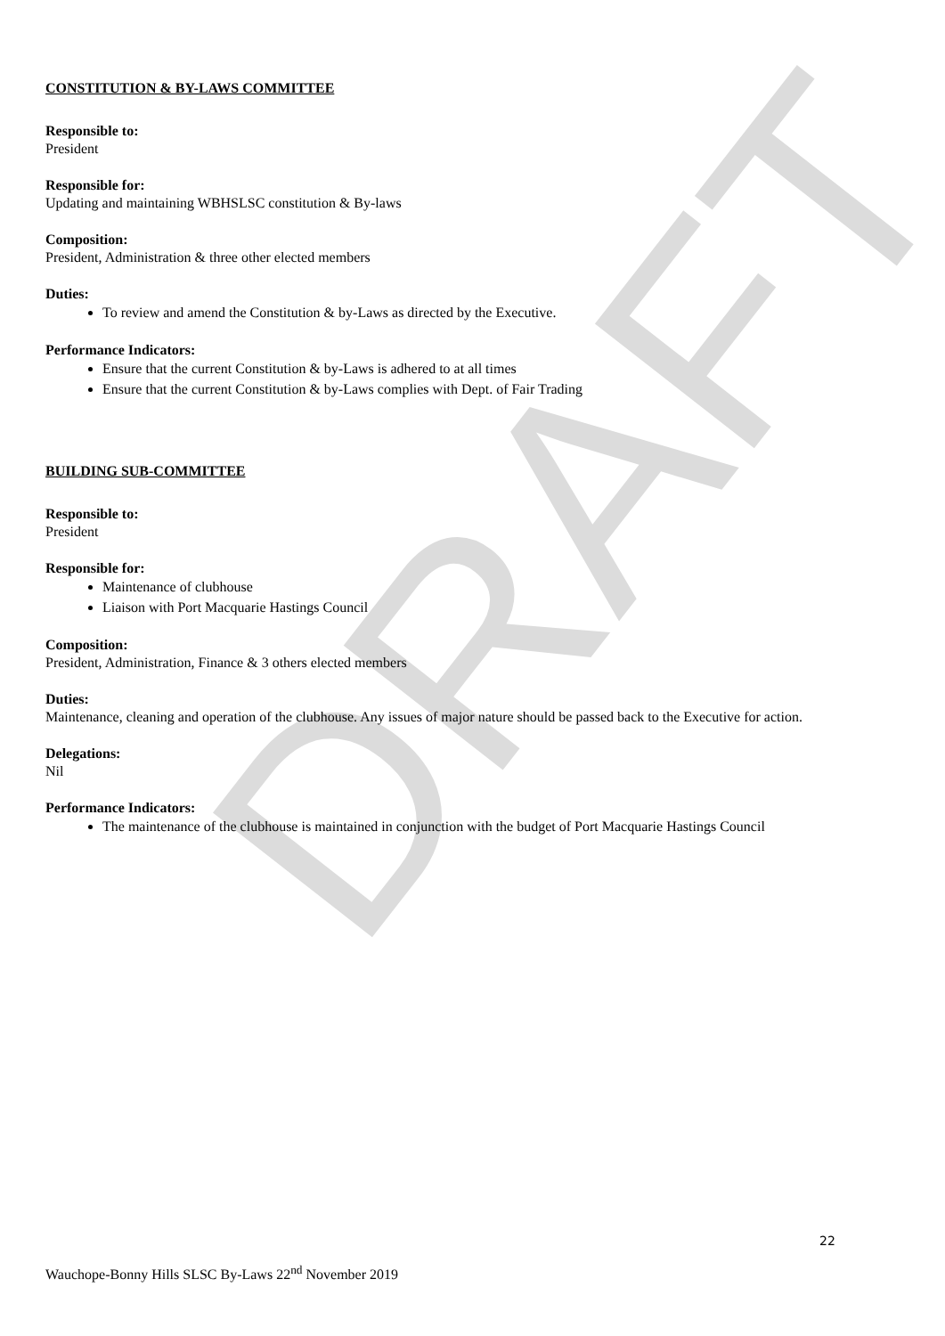DRAFT
CONSTITUTION & BY-LAWS COMMITTEE
Responsible to:
President
Responsible for:
Updating and maintaining WBHSLSC constitution & By-laws
Composition:
President, Administration & three other elected members
Duties:
To review and amend the Constitution & by-Laws as directed by the Executive.
Performance Indicators:
Ensure that the current Constitution & by-Laws is adhered to at all times
Ensure that the current Constitution & by-Laws complies with Dept. of Fair Trading
BUILDING SUB-COMMITTEE
Responsible to:
President
Responsible for:
Maintenance of clubhouse
Liaison with Port Macquarie Hastings Council
Composition:
President, Administration, Finance & 3 others elected members
Duties:
Maintenance, cleaning and operation of the clubhouse. Any issues of major nature should be passed back to the Executive for action.
Delegations:
Nil
Performance Indicators:
The maintenance of the clubhouse is maintained in conjunction with the budget of Port Macquarie Hastings Council
22
Wauchope-Bonny Hills SLSC By-Laws 22<sup>nd</sup> November 2019